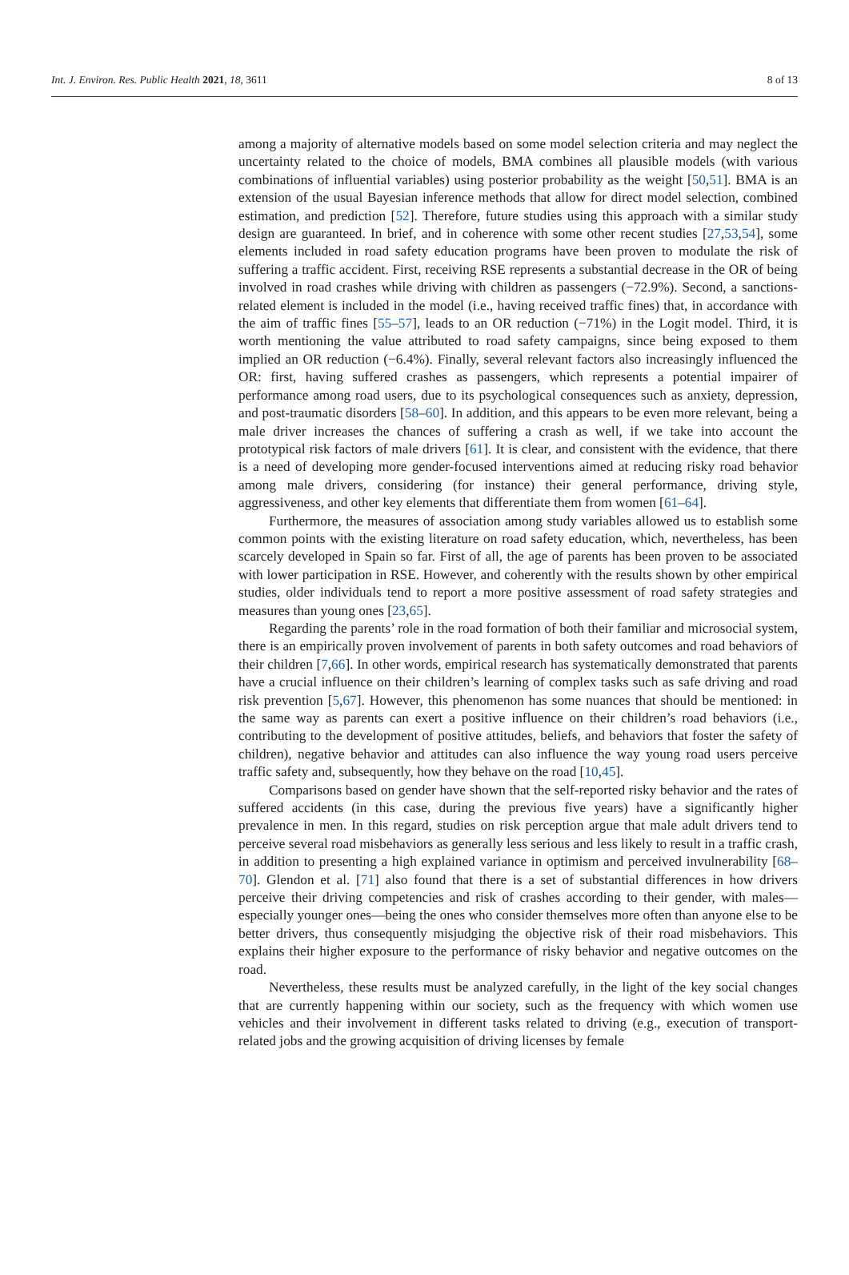Int. J. Environ. Res. Public Health 2021, 18, 3611 8 of 13
among a majority of alternative models based on some model selection criteria and may neglect the uncertainty related to the choice of models, BMA combines all plausible models (with various combinations of influential variables) using posterior probability as the weight [50,51]. BMA is an extension of the usual Bayesian inference methods that allow for direct model selection, combined estimation, and prediction [52]. Therefore, future studies using this approach with a similar study design are guaranteed. In brief, and in coherence with some other recent studies [27,53,54], some elements included in road safety education programs have been proven to modulate the risk of suffering a traffic accident. First, receiving RSE represents a substantial decrease in the OR of being involved in road crashes while driving with children as passengers (−72.9%). Second, a sanctions-related element is included in the model (i.e., having received traffic fines) that, in accordance with the aim of traffic fines [55–57], leads to an OR reduction (−71%) in the Logit model. Third, it is worth mentioning the value attributed to road safety campaigns, since being exposed to them implied an OR reduction (−6.4%). Finally, several relevant factors also increasingly influenced the OR: first, having suffered crashes as passengers, which represents a potential impairer of performance among road users, due to its psychological consequences such as anxiety, depression, and post-traumatic disorders [58–60]. In addition, and this appears to be even more relevant, being a male driver increases the chances of suffering a crash as well, if we take into account the prototypical risk factors of male drivers [61]. It is clear, and consistent with the evidence, that there is a need of developing more gender-focused interventions aimed at reducing risky road behavior among male drivers, considering (for instance) their general performance, driving style, aggressiveness, and other key elements that differentiate them from women [61–64].
Furthermore, the measures of association among study variables allowed us to establish some common points with the existing literature on road safety education, which, nevertheless, has been scarcely developed in Spain so far. First of all, the age of parents has been proven to be associated with lower participation in RSE. However, and coherently with the results shown by other empirical studies, older individuals tend to report a more positive assessment of road safety strategies and measures than young ones [23,65].
Regarding the parents’ role in the road formation of both their familiar and microsocial system, there is an empirically proven involvement of parents in both safety outcomes and road behaviors of their children [7,66]. In other words, empirical research has systematically demonstrated that parents have a crucial influence on their children’s learning of complex tasks such as safe driving and road risk prevention [5,67]. However, this phenomenon has some nuances that should be mentioned: in the same way as parents can exert a positive influence on their children’s road behaviors (i.e., contributing to the development of positive attitudes, beliefs, and behaviors that foster the safety of children), negative behavior and attitudes can also influence the way young road users perceive traffic safety and, subsequently, how they behave on the road [10,45].
Comparisons based on gender have shown that the self-reported risky behavior and the rates of suffered accidents (in this case, during the previous five years) have a significantly higher prevalence in men. In this regard, studies on risk perception argue that male adult drivers tend to perceive several road misbehaviors as generally less serious and less likely to result in a traffic crash, in addition to presenting a high explained variance in optimism and perceived invulnerability [68–70]. Glendon et al. [71] also found that there is a set of substantial differences in how drivers perceive their driving competencies and risk of crashes according to their gender, with males—especially younger ones—being the ones who consider themselves more often than anyone else to be better drivers, thus consequently misjudging the objective risk of their road misbehaviors. This explains their higher exposure to the performance of risky behavior and negative outcomes on the road.
Nevertheless, these results must be analyzed carefully, in the light of the key social changes that are currently happening within our society, such as the frequency with which women use vehicles and their involvement in different tasks related to driving (e.g., execution of transport-related jobs and the growing acquisition of driving licenses by female